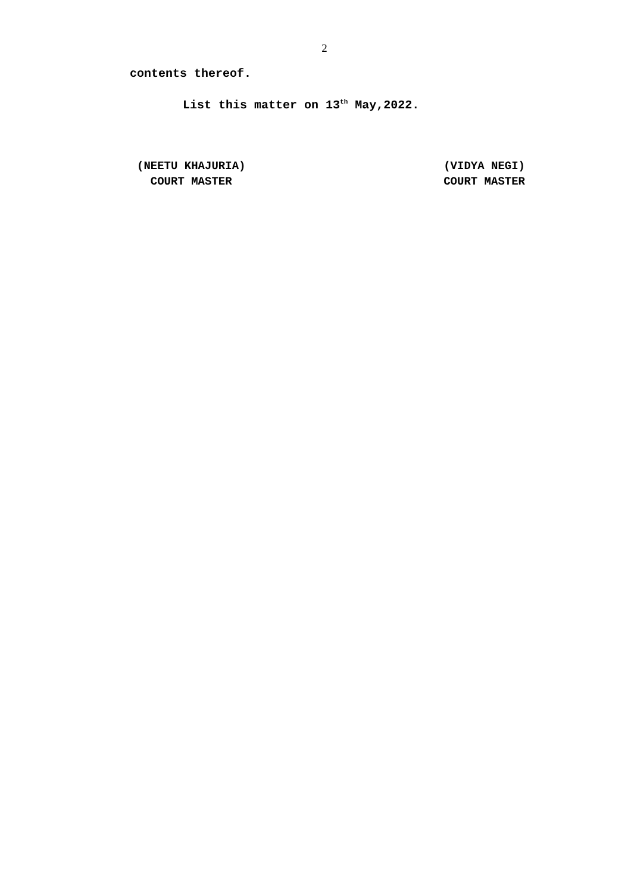2
contents thereof.
List this matter on 13<sup>th</sup> May,2022.
(NEETU KHAJURIA)
COURT MASTER
(VIDYA NEGI)
COURT MASTER